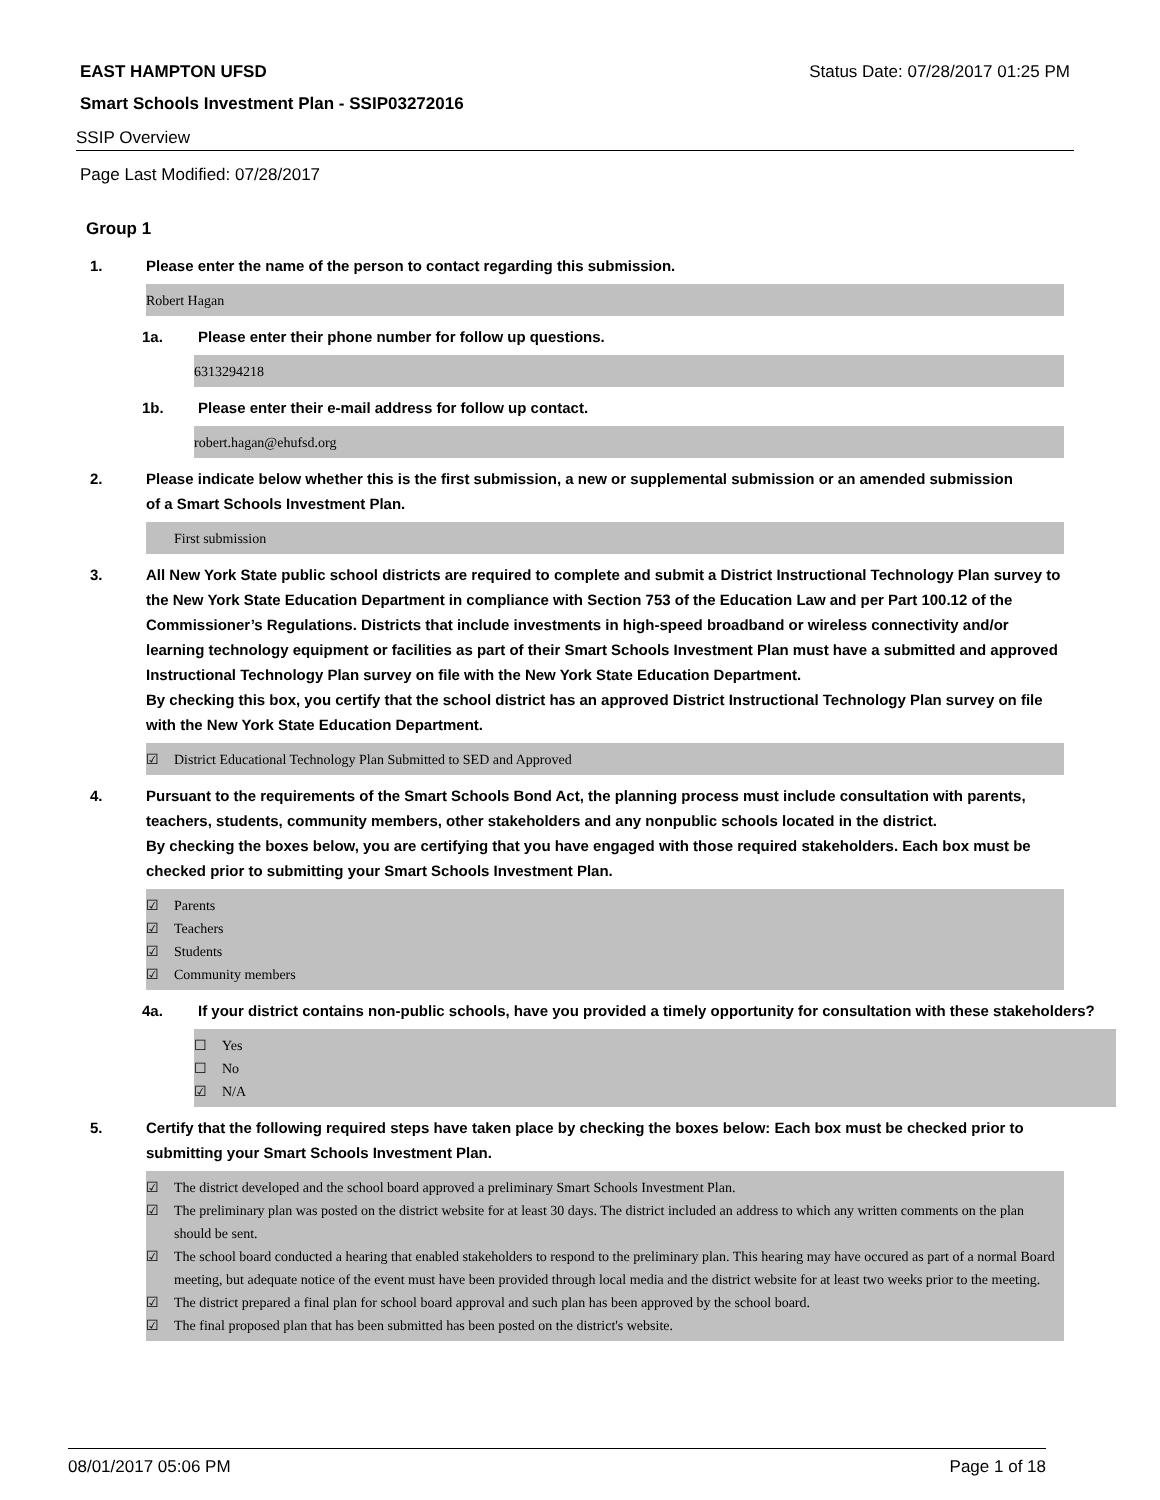EAST HAMPTON UFSD Status Date: 07/28/2017 01:25 PM
Smart Schools Investment Plan - SSIP03272016
SSIP Overview
Page Last Modified: 07/28/2017
Group 1
1. Please enter the name of the person to contact regarding this submission.
Robert Hagan
1a. Please enter their phone number for follow up questions.
6313294218
1b. Please enter their e-mail address for follow up contact.
robert.hagan@ehufsd.org
2. Please indicate below whether this is the first submission, a new or supplemental submission or an amended submission of a Smart Schools Investment Plan.
First submission
3. All New York State public school districts are required to complete and submit a District Instructional Technology Plan survey to the New York State Education Department in compliance with Section 753 of the Education Law and per Part 100.12 of the Commissioner’s Regulations. Districts that include investments in high-speed broadband or wireless connectivity and/or learning technology equipment or facilities as part of their Smart Schools Investment Plan must have a submitted and approved Instructional Technology Plan survey on file with the New York State Education Department.
By checking this box, you certify that the school district has an approved District Instructional Technology Plan survey on file with the New York State Education Department.
☑ District Educational Technology Plan Submitted to SED and Approved
4. Pursuant to the requirements of the Smart Schools Bond Act, the planning process must include consultation with parents, teachers, students, community members, other stakeholders and any nonpublic schools located in the district.
By checking the boxes below, you are certifying that you have engaged with those required stakeholders. Each box must be checked prior to submitting your Smart Schools Investment Plan.
☑ Parents
☑ Teachers
☑ Students
☑ Community members
4a. If your district contains non-public schools, have you provided a timely opportunity for consultation with these stakeholders?
☐ Yes
☐ No
☑ N/A
5. Certify that the following required steps have taken place by checking the boxes below: Each box must be checked prior to submitting your Smart Schools Investment Plan.
☑ The district developed and the school board approved a preliminary Smart Schools Investment Plan.
☑ The preliminary plan was posted on the district website for at least 30 days. The district included an address to which any written comments on the plan should be sent.
☑ The school board conducted a hearing that enabled stakeholders to respond to the preliminary plan. This hearing may have occured as part of a normal Board meeting, but adequate notice of the event must have been provided through local media and the district website for at least two weeks prior to the meeting.
☑ The district prepared a final plan for school board approval and such plan has been approved by the school board.
☑ The final proposed plan that has been submitted has been posted on the district's website.
08/01/2017 05:06 PM Page 1 of 18